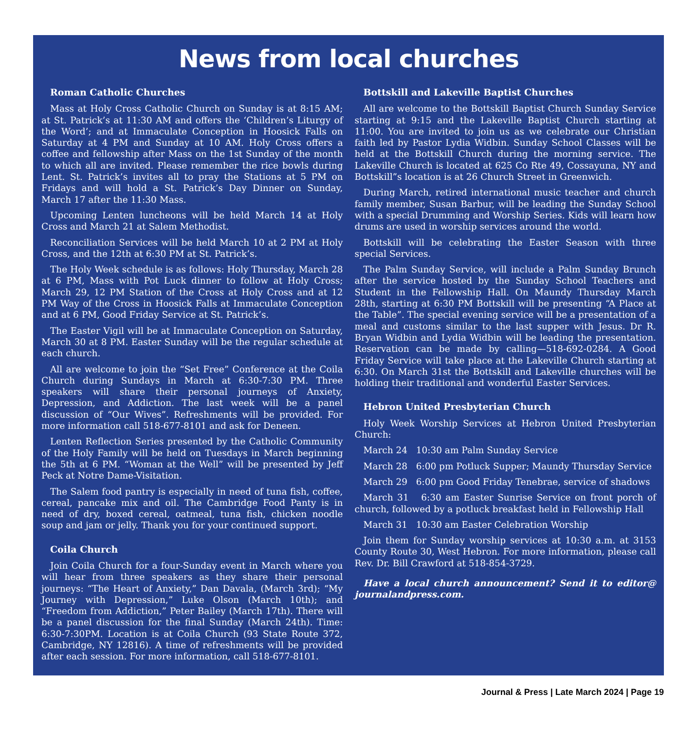News from local churches
Roman Catholic Churches
Mass at Holy Cross Catholic Church on Sunday is at 8:15 AM; at St. Patrick’s at 11:30 AM and offers the ‘Children’s Liturgy of the Word’; and at Immaculate Conception in Hoosick Falls on Saturday at 4 PM and Sunday at 10 AM. Holy Cross offers a coffee and fellowship after Mass on the 1st Sunday of the month to which all are invited. Please remember the rice bowls during Lent. St. Patrick’s invites all to pray the Stations at 5 PM on Fridays and will hold a St. Patrick’s Day Dinner on Sunday, March 17 after the 11:30 Mass.
Upcoming Lenten luncheons will be held March 14 at Holy Cross and March 21 at Salem Methodist.
Reconciliation Services will be held March 10 at 2 PM at Holy Cross, and the 12th at 6:30 PM at St. Patrick’s.
The Holy Week schedule is as follows: Holy Thursday, March 28 at 6 PM, Mass with Pot Luck dinner to follow at Holy Cross; March 29, 12 PM Station of the Cross at Holy Cross and at 12 PM Way of the Cross in Hoosick Falls at Immaculate Conception and at 6 PM, Good Friday Service at St. Patrick’s.
The Easter Vigil will be at Immaculate Conception on Saturday, March 30 at 8 PM. Easter Sunday will be the regular schedule at each church.
All are welcome to join the “Set Free” Conference at the Coila Church during Sundays in March at 6:30-7:30 PM. Three speakers will share their personal journeys of Anxiety, Depression, and Addiction. The last week will be a panel discussion of “Our Wives”. Refreshments will be provided. For more information call 518-677-8101 and ask for Deneen.
Lenten Reflection Series presented by the Catholic Community of the Holy Family will be held on Tuesdays in March beginning the 5th at 6 PM. “Woman at the Well” will be presented by Jeff Peck at Notre Dame-Visitation.
The Salem food pantry is especially in need of tuna fish, coffee, cereal, pancake mix and oil. The Cambridge Food Panty is in need of dry, boxed cereal, oatmeal, tuna fish, chicken noodle soup and jam or jelly. Thank you for your continued support.
Coila Church
Join Coila Church for a four-Sunday event in March where you will hear from three speakers as they share their personal journeys: “The Heart of Anxiety,” Dan Davala, (March 3rd); “My Journey with Depression,” Luke Olson (March 10th); and “Freedom from Addiction,” Peter Bailey (March 17th). There will be a panel discussion for the final Sunday (March 24th). Time: 6:30-7:30PM. Location is at Coila Church (93 State Route 372, Cambridge, NY 12816). A time of refreshments will be provided after each session. For more information, call 518-677-8101.
Bottskill and Lakeville Baptist Churches
All are welcome to the Bottskill Baptist Church Sunday Service starting at 9:15 and the Lakeville Baptist Church starting at 11:00. You are invited to join us as we celebrate our Christian faith led by Pastor Lydia Widbin. Sunday School Classes will be held at the Bottskill Church during the morning service. The Lakeville Church is located at 625 Co Rte 49, Cossayuna, NY and Bottskill”s location is at 26 Church Street in Greenwich.
During March, retired international music teacher and church family member, Susan Barbur, will be leading the Sunday School with a special Drumming and Worship Series. Kids will learn how drums are used in worship services around the world.
Bottskill will be celebrating the Easter Season with three special Services.
The Palm Sunday Service, will include a Palm Sunday Brunch after the service hosted by the Sunday School Teachers and Student in the Fellowship Hall. On Maundy Thursday March 28th, starting at 6:30 PM Bottskill will be presenting “A Place at the Table”. The special evening service will be a presentation of a meal and customs similar to the last supper with Jesus. Dr R. Bryan Widbin and Lydia Widbin will be leading the presentation. Reservation can be made by calling—518-692-0284. A Good Friday Service will take place at the Lakeville Church starting at 6:30. On March 31st the Bottskill and Lakeville churches will be holding their traditional and wonderful Easter Services.
Hebron United Presbyterian Church
Holy Week Worship Services at Hebron United Presbyterian Church:
March 24 10:30 am Palm Sunday Service
March 28 6:00 pm Potluck Supper; Maundy Thursday Service
March 29 6:00 pm Good Friday Tenebrae, service of shadows
March 31 6:30 am Easter Sunrise Service on front porch of church, followed by a potluck breakfast held in Fellowship Hall
March 31 10:30 am Easter Celebration Worship
Join them for Sunday worship services at 10:30 a.m. at 3153 County Route 30, West Hebron. For more information, please call Rev. Dr. Bill Crawford at 518-854-3729.
Have a local church announcement? Send it to editor@ journalandpress.com.
Journal & Press | Late March 2024 | Page 19